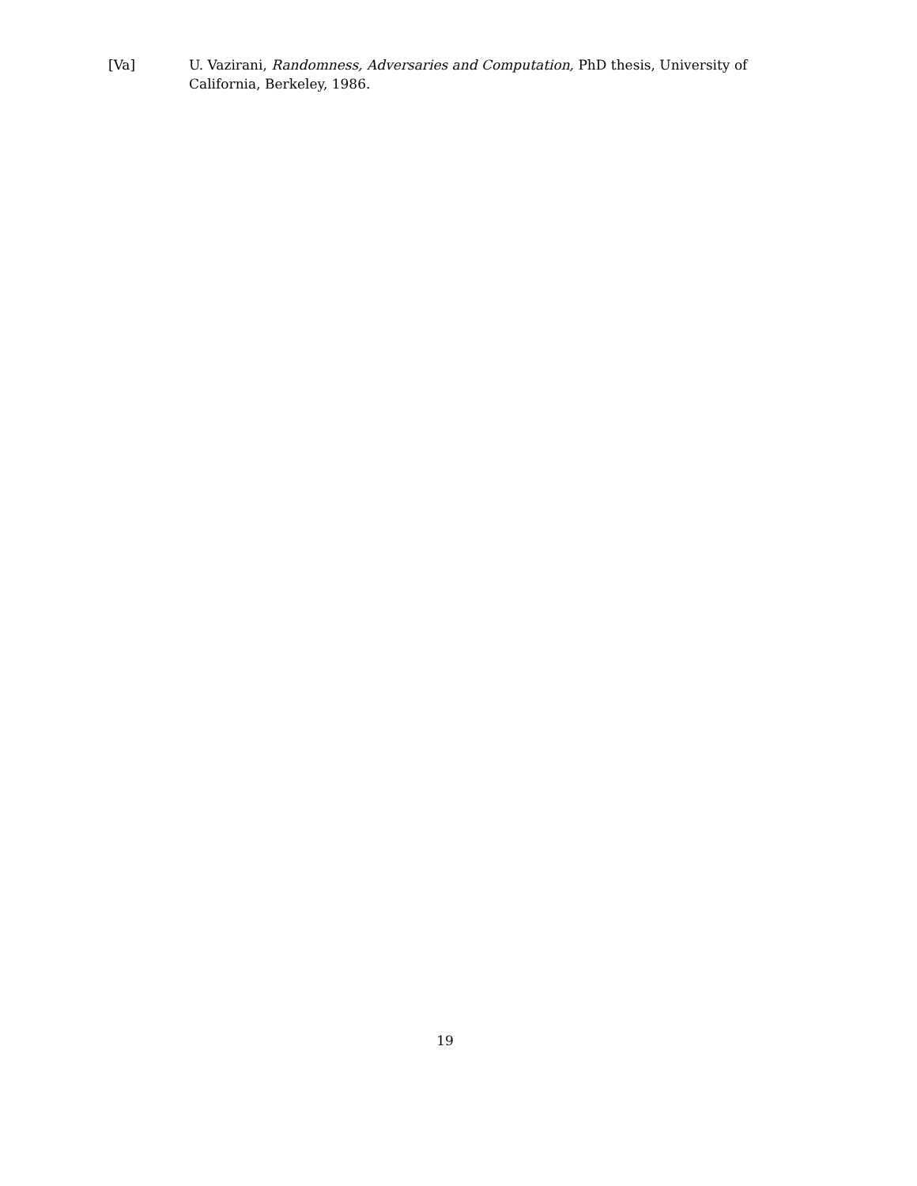[Va] U. Vazirani, Randomness, Adversaries and Computation, PhD thesis, University of California, Berkeley, 1986.
19